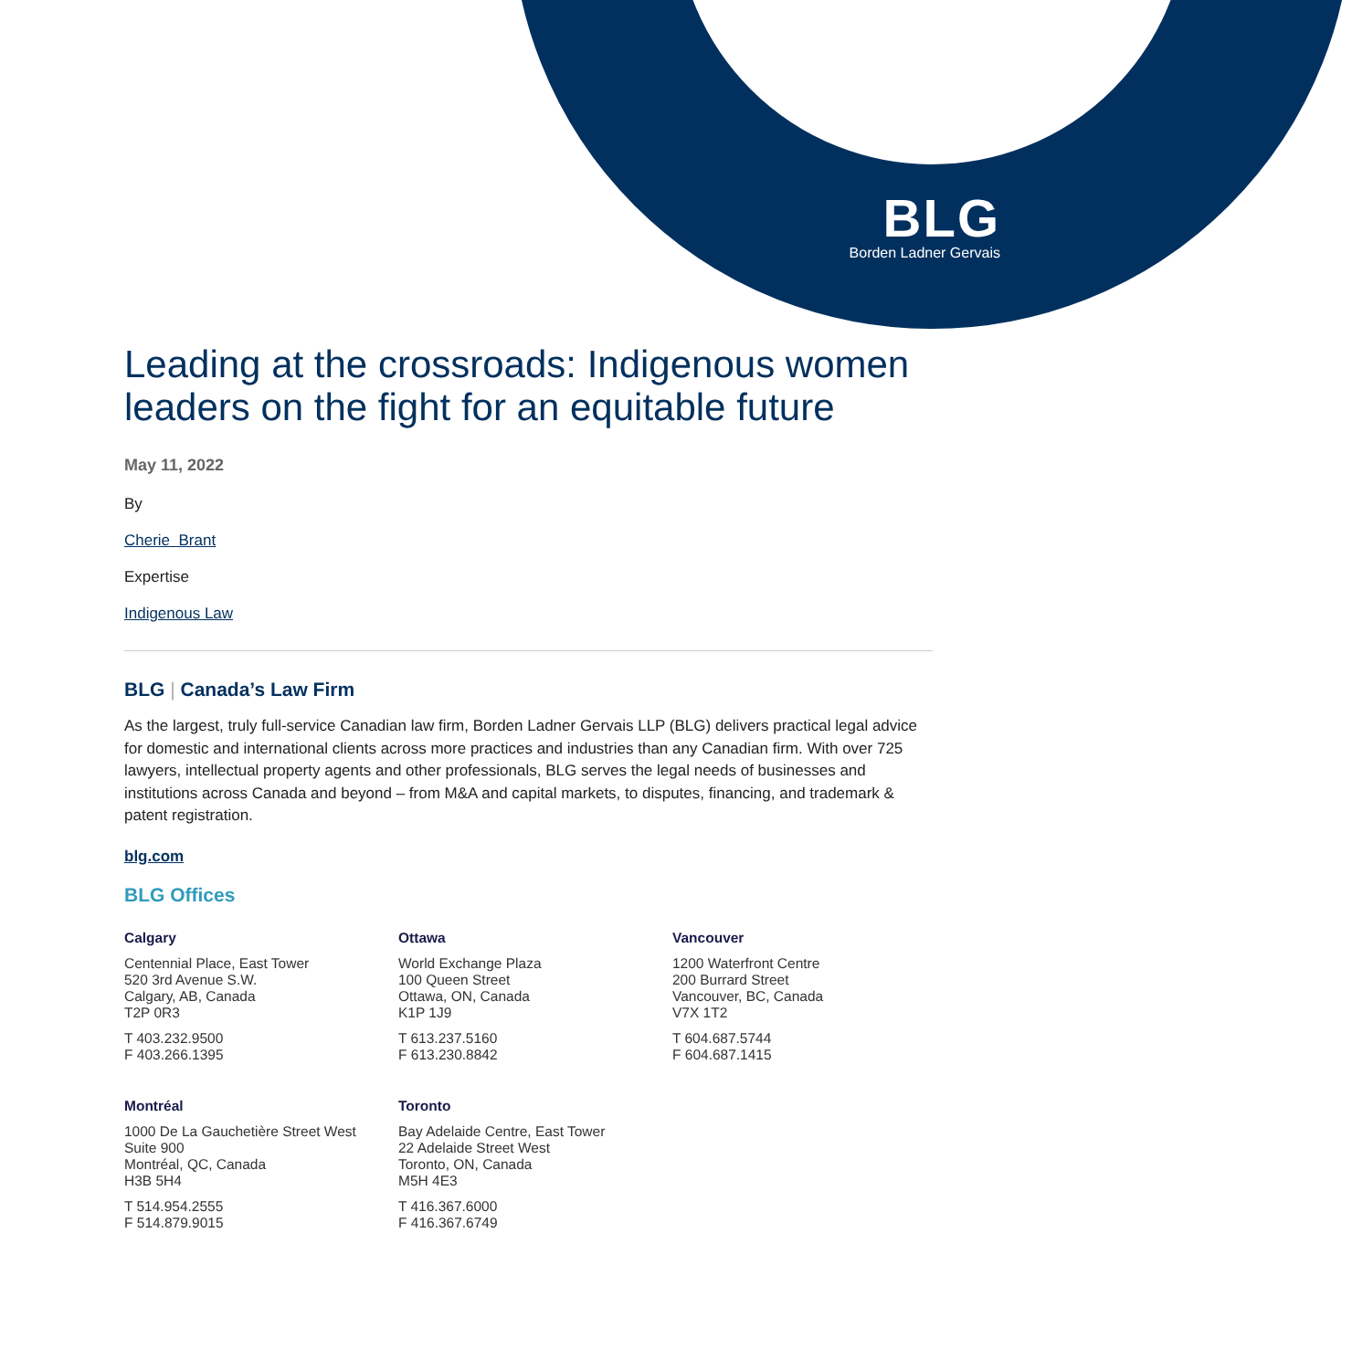BLG
Borden Ladner Gervais
Leading at the crossroads: Indigenous women leaders on the fight for an equitable future
May 11, 2022
By
Cherie Brant
Expertise
Indigenous Law
BLG | Canada’s Law Firm
As the largest, truly full-service Canadian law firm, Borden Ladner Gervais LLP (BLG) delivers practical legal advice for domestic and international clients across more practices and industries than any Canadian firm. With over 725 lawyers, intellectual property agents and other professionals, BLG serves the legal needs of businesses and institutions across Canada and beyond – from M&A and capital markets, to disputes, financing, and trademark & patent registration.
blg.com
BLG Offices
Calgary
Centennial Place, East Tower
520 3rd Avenue S.W.
Calgary, AB, Canada
T2P 0R3
T 403.232.9500
F 403.266.1395
Ottawa
World Exchange Plaza
100 Queen Street
Ottawa, ON, Canada
K1P 1J9
T 613.237.5160
F 613.230.8842
Vancouver
1200 Waterfront Centre
200 Burrard Street
Vancouver, BC, Canada
V7X 1T2
T 604.687.5744
F 604.687.1415
Montréal
1000 De La Gauchetière Street West
Suite 900
Montréal, QC, Canada
H3B 5H4
T 514.954.2555
F 514.879.9015
Toronto
Bay Adelaide Centre, East Tower
22 Adelaide Street West
Toronto, ON, Canada
M5H 4E3
T 416.367.6000
F 416.367.6749